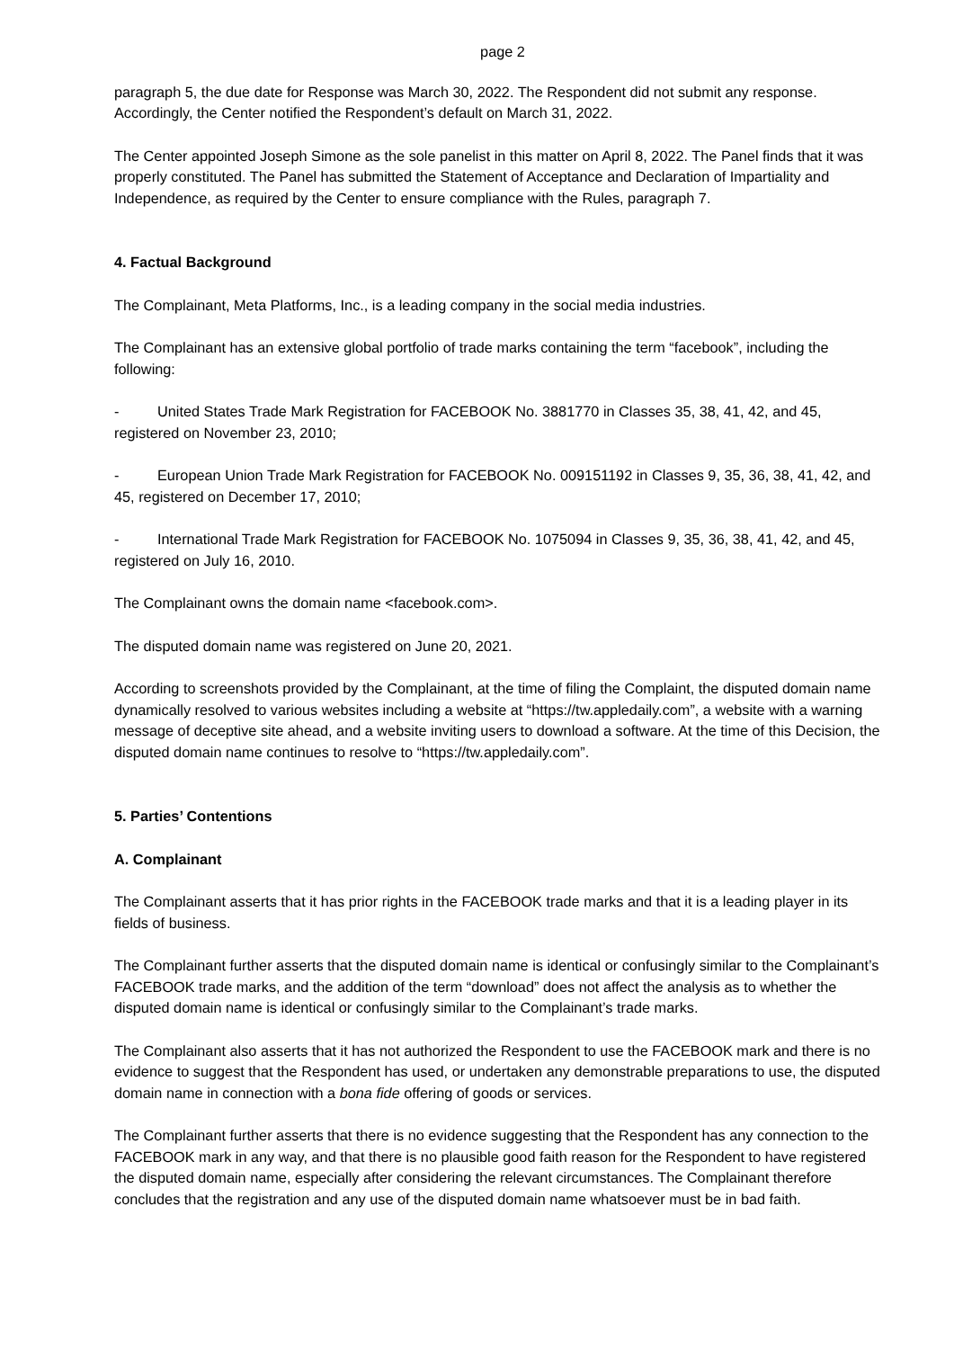page 2
paragraph 5, the due date for Response was March 30, 2022. The Respondent did not submit any response. Accordingly, the Center notified the Respondent’s default on March 31, 2022.
The Center appointed Joseph Simone as the sole panelist in this matter on April 8, 2022. The Panel finds that it was properly constituted. The Panel has submitted the Statement of Acceptance and Declaration of Impartiality and Independence, as required by the Center to ensure compliance with the Rules, paragraph 7.
4. Factual Background
The Complainant, Meta Platforms, Inc., is a leading company in the social media industries.
The Complainant has an extensive global portfolio of trade marks containing the term “facebook”, including the following:
- United States Trade Mark Registration for FACEBOOK No. 3881770 in Classes 35, 38, 41, 42, and 45, registered on November 23, 2010;
- European Union Trade Mark Registration for FACEBOOK No. 009151192 in Classes 9, 35, 36, 38, 41, 42, and 45, registered on December 17, 2010;
- International Trade Mark Registration for FACEBOOK No. 1075094 in Classes 9, 35, 36, 38, 41, 42, and 45, registered on July 16, 2010.
The Complainant owns the domain name <facebook.com>.
The disputed domain name was registered on June 20, 2021.
According to screenshots provided by the Complainant, at the time of filing the Complaint, the disputed domain name dynamically resolved to various websites including a website at “https://tw.appledaily.com”, a website with a warning message of deceptive site ahead, and a website inviting users to download a software. At the time of this Decision, the disputed domain name continues to resolve to “https://tw.appledaily.com”.
5. Parties’ Contentions
A. Complainant
The Complainant asserts that it has prior rights in the FACEBOOK trade marks and that it is a leading player in its fields of business.
The Complainant further asserts that the disputed domain name is identical or confusingly similar to the Complainant’s FACEBOOK trade marks, and the addition of the term “download” does not affect the analysis as to whether the disputed domain name is identical or confusingly similar to the Complainant’s trade marks.
The Complainant also asserts that it has not authorized the Respondent to use the FACEBOOK mark and there is no evidence to suggest that the Respondent has used, or undertaken any demonstrable preparations to use, the disputed domain name in connection with a bona fide offering of goods or services.
The Complainant further asserts that there is no evidence suggesting that the Respondent has any connection to the FACEBOOK mark in any way, and that there is no plausible good faith reason for the Respondent to have registered the disputed domain name, especially after considering the relevant circumstances. The Complainant therefore concludes that the registration and any use of the disputed domain name whatsoever must be in bad faith.